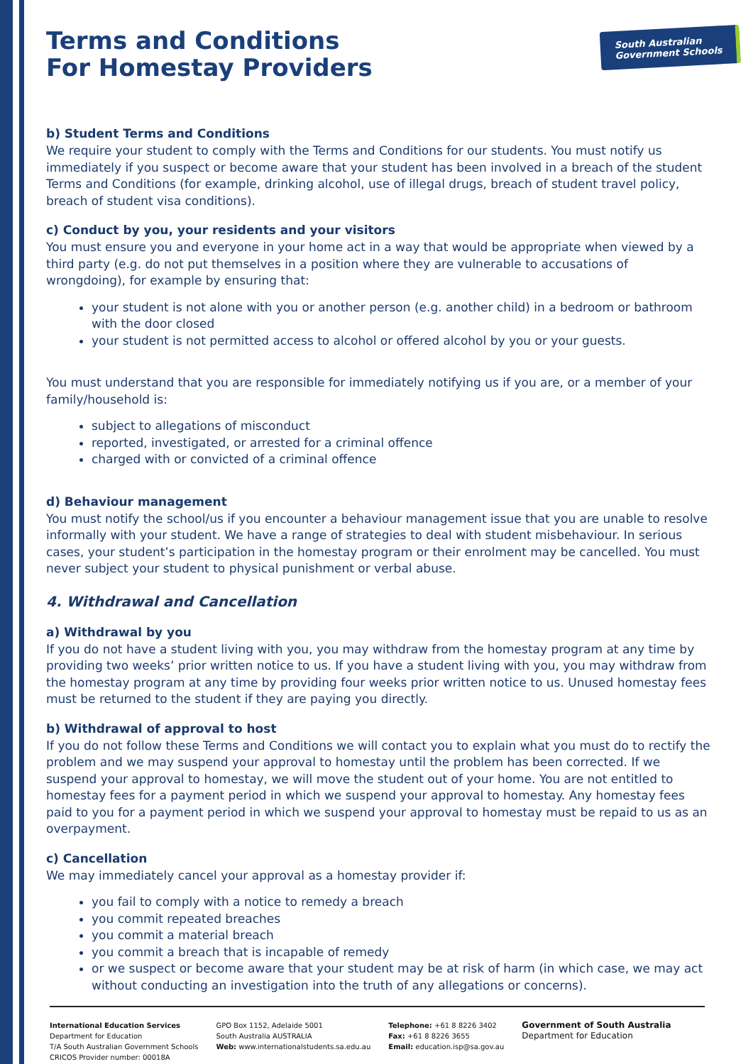South Australian
Government Schools
Terms and Conditions
For Homestay Providers
b) Student Terms and Conditions
We require your student to comply with the Terms and Conditions for our students. You must notify us immediately if you suspect or become aware that your student has been involved in a breach of the student Terms and Conditions (for example, drinking alcohol, use of illegal drugs, breach of student travel policy, breach of student visa conditions).
c) Conduct by you, your residents and your visitors
You must ensure you and everyone in your home act in a way that would be appropriate when viewed by a third party (e.g. do not put themselves in a position where they are vulnerable to accusations of wrongdoing), for example by ensuring that:
your student is not alone with you or another person (e.g. another child) in a bedroom or bathroom with the door closed
your student is not permitted access to alcohol or offered alcohol by you or your guests.
You must understand that you are responsible for immediately notifying us if you are, or a member of your family/household is:
subject to allegations of misconduct
reported, investigated, or arrested for a criminal offence
charged with or convicted of a criminal offence
d) Behaviour management
You must notify the school/us if you encounter a behaviour management issue that you are unable to resolve informally with your student. We have a range of strategies to deal with student misbehaviour. In serious cases, your student’s participation in the homestay program or their enrolment may be cancelled. You must never subject your student to physical punishment or verbal abuse.
4. Withdrawal and Cancellation
a) Withdrawal by you
If you do not have a student living with you, you may withdraw from the homestay program at any time by providing two weeks’ prior written notice to us. If you have a student living with you, you may withdraw from the homestay program at any time by providing four weeks prior written notice to us. Unused homestay fees must be returned to the student if they are paying you directly.
b) Withdrawal of approval to host
If you do not follow these Terms and Conditions we will contact you to explain what you must do to rectify the problem and we may suspend your approval to homestay until the problem has been corrected. If we suspend your approval to homestay, we will move the student out of your home. You are not entitled to homestay fees for a payment period in which we suspend your approval to homestay. Any homestay fees paid to you for a payment period in which we suspend your approval to homestay must be repaid to us as an overpayment.
c) Cancellation
We may immediately cancel your approval as a homestay provider if:
you fail to comply with a notice to remedy a breach
you commit repeated breaches
you commit a material breach
you commit a breach that is incapable of remedy
or we suspect or become aware that your student may be at risk of harm (in which case, we may act without conducting an investigation into the truth of any allegations or concerns).
International Education Services
Department for Education
T/A South Australian Government Schools
CRICOS Provider number: 00018A
GPO Box 1152, Adelaide 5001
South Australia AUSTRALIA
Web: www.internationalstudents.sa.edu.au
Telephone: +61 8 8226 3402
Fax: +61 8 8226 3655
Email: education.isp@sa.gov.au
Government of South Australia
Department for Education